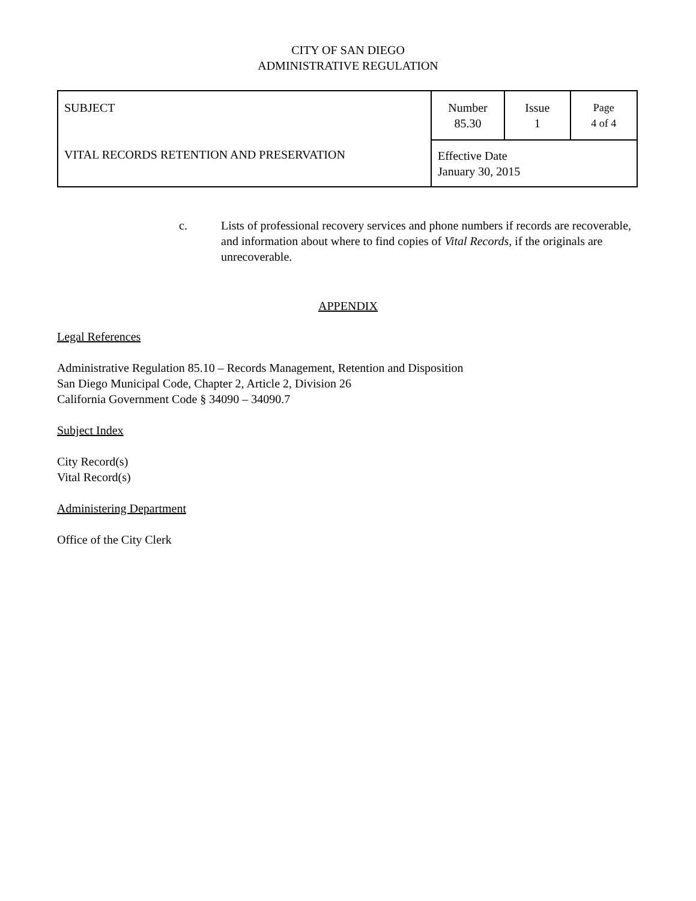CITY OF SAN DIEGO
ADMINISTRATIVE REGULATION
| SUBJECT VITAL RECORDS RETENTION AND PRESERVATION | Number 85.30 | Issue 1 | Page 4 of 4 |
| | Effective Date January 30, 2015 | | |
c. Lists of professional recovery services and phone numbers if records are recoverable, and information about where to find copies of Vital Records, if the originals are unrecoverable.
APPENDIX
Legal References
Administrative Regulation 85.10 – Records Management, Retention and Disposition
San Diego Municipal Code, Chapter 2, Article 2, Division 26
California Government Code § 34090 – 34090.7
Subject Index
City Record(s)
Vital Record(s)
Administering Department
Office of the City Clerk